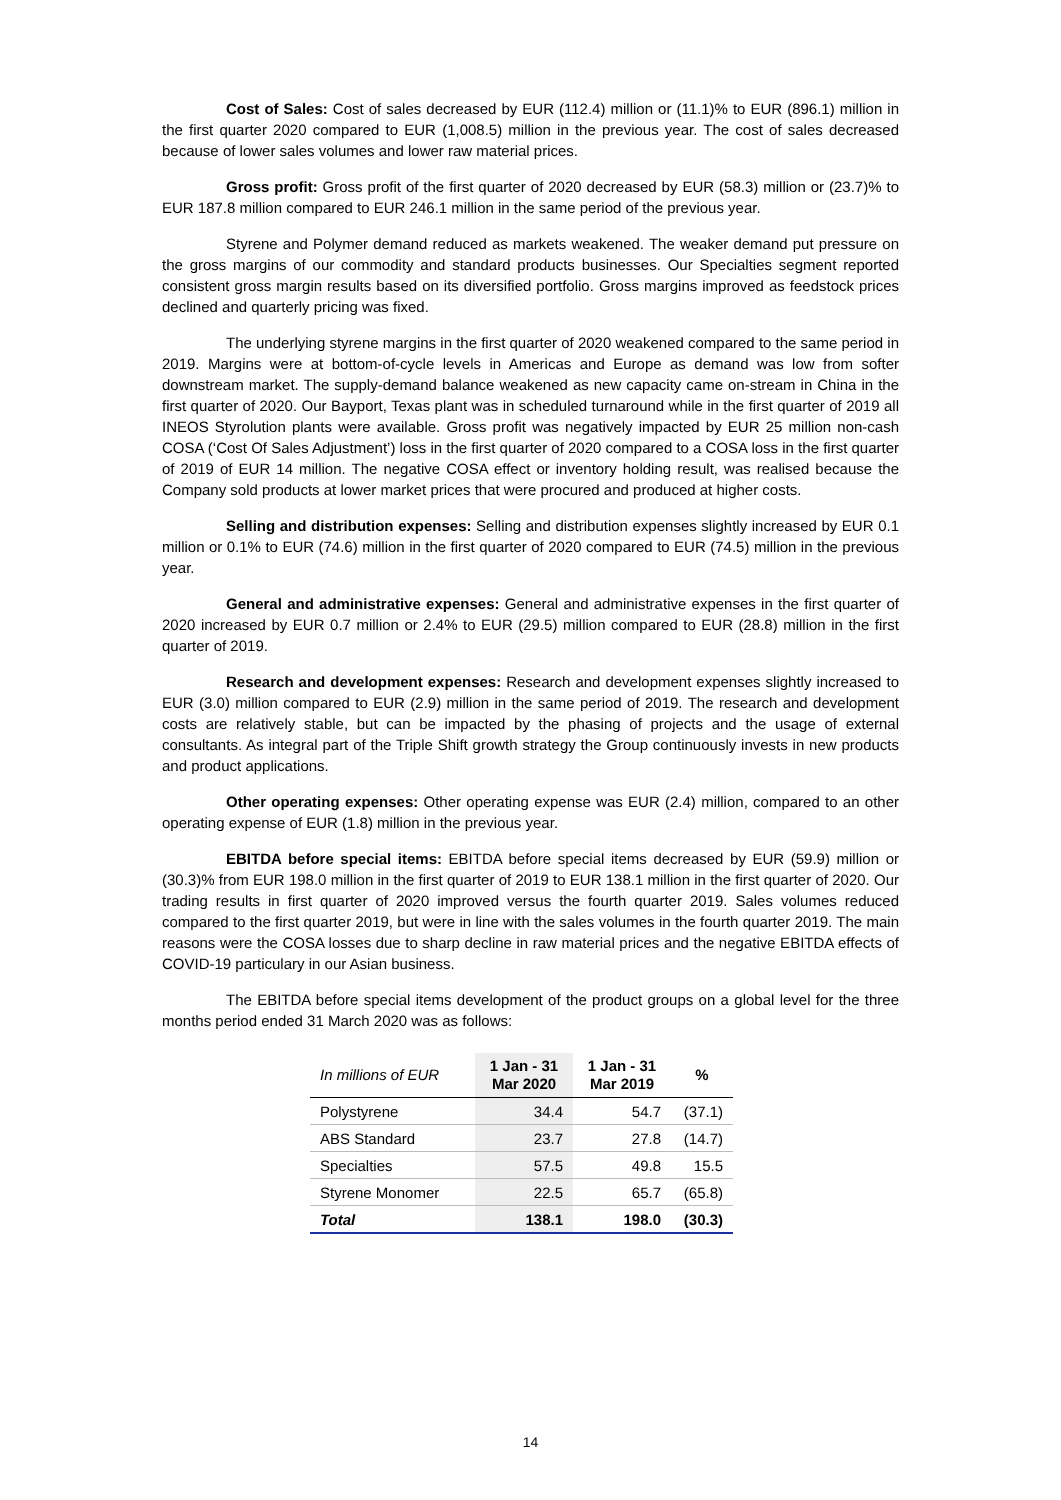Cost of Sales: Cost of sales decreased by EUR (112.4) million or (11.1)% to EUR (896.1) million in the first quarter 2020 compared to EUR (1,008.5) million in the previous year. The cost of sales decreased because of lower sales volumes and lower raw material prices.
Gross profit: Gross profit of the first quarter of 2020 decreased by EUR (58.3) million or (23.7)% to EUR 187.8 million compared to EUR 246.1 million in the same period of the previous year.
Styrene and Polymer demand reduced as markets weakened. The weaker demand put pressure on the gross margins of our commodity and standard products businesses. Our Specialties segment reported consistent gross margin results based on its diversified portfolio. Gross margins improved as feedstock prices declined and quarterly pricing was fixed.
The underlying styrene margins in the first quarter of 2020 weakened compared to the same period in 2019. Margins were at bottom-of-cycle levels in Americas and Europe as demand was low from softer downstream market. The supply-demand balance weakened as new capacity came on-stream in China in the first quarter of 2020. Our Bayport, Texas plant was in scheduled turnaround while in the first quarter of 2019 all INEOS Styrolution plants were available. Gross profit was negatively impacted by EUR 25 million non-cash COSA (‘Cost Of Sales Adjustment’) loss in the first quarter of 2020 compared to a COSA loss in the first quarter of 2019 of EUR 14 million. The negative COSA effect or inventory holding result, was realised because the Company sold products at lower market prices that were procured and produced at higher costs.
Selling and distribution expenses: Selling and distribution expenses slightly increased by EUR 0.1 million or 0.1% to EUR (74.6) million in the first quarter of 2020 compared to EUR (74.5) million in the previous year.
General and administrative expenses: General and administrative expenses in the first quarter of 2020 increased by EUR 0.7 million or 2.4% to EUR (29.5) million compared to EUR (28.8) million in the first quarter of 2019.
Research and development expenses: Research and development expenses slightly increased to EUR (3.0) million compared to EUR (2.9) million in the same period of 2019. The research and development costs are relatively stable, but can be impacted by the phasing of projects and the usage of external consultants. As integral part of the Triple Shift growth strategy the Group continuously invests in new products and product applications.
Other operating expenses: Other operating expense was EUR (2.4) million, compared to an other operating expense of EUR (1.8) million in the previous year.
EBITDA before special items: EBITDA before special items decreased by EUR (59.9) million or (30.3)% from EUR 198.0 million in the first quarter of 2019 to EUR 138.1 million in the first quarter of 2020. Our trading results in first quarter of 2020 improved versus the fourth quarter 2019. Sales volumes reduced compared to the first quarter 2019, but were in line with the sales volumes in the fourth quarter 2019. The main reasons were the COSA losses due to sharp decline in raw material prices and the negative EBITDA effects of COVID-19 particulary in our Asian business.
The EBITDA before special items development of the product groups on a global level for the three months period ended 31 March 2020 was as follows:
| In millions of EUR | 1 Jan - 31 Mar 2020 | 1 Jan - 31 Mar 2019 | % |
| --- | --- | --- | --- |
| Polystyrene | 34.4 | 54.7 | (37.1) |
| ABS Standard | 23.7 | 27.8 | (14.7) |
| Specialties | 57.5 | 49.8 | 15.5 |
| Styrene Monomer | 22.5 | 65.7 | (65.8) |
| Total | 138.1 | 198.0 | (30.3) |
14